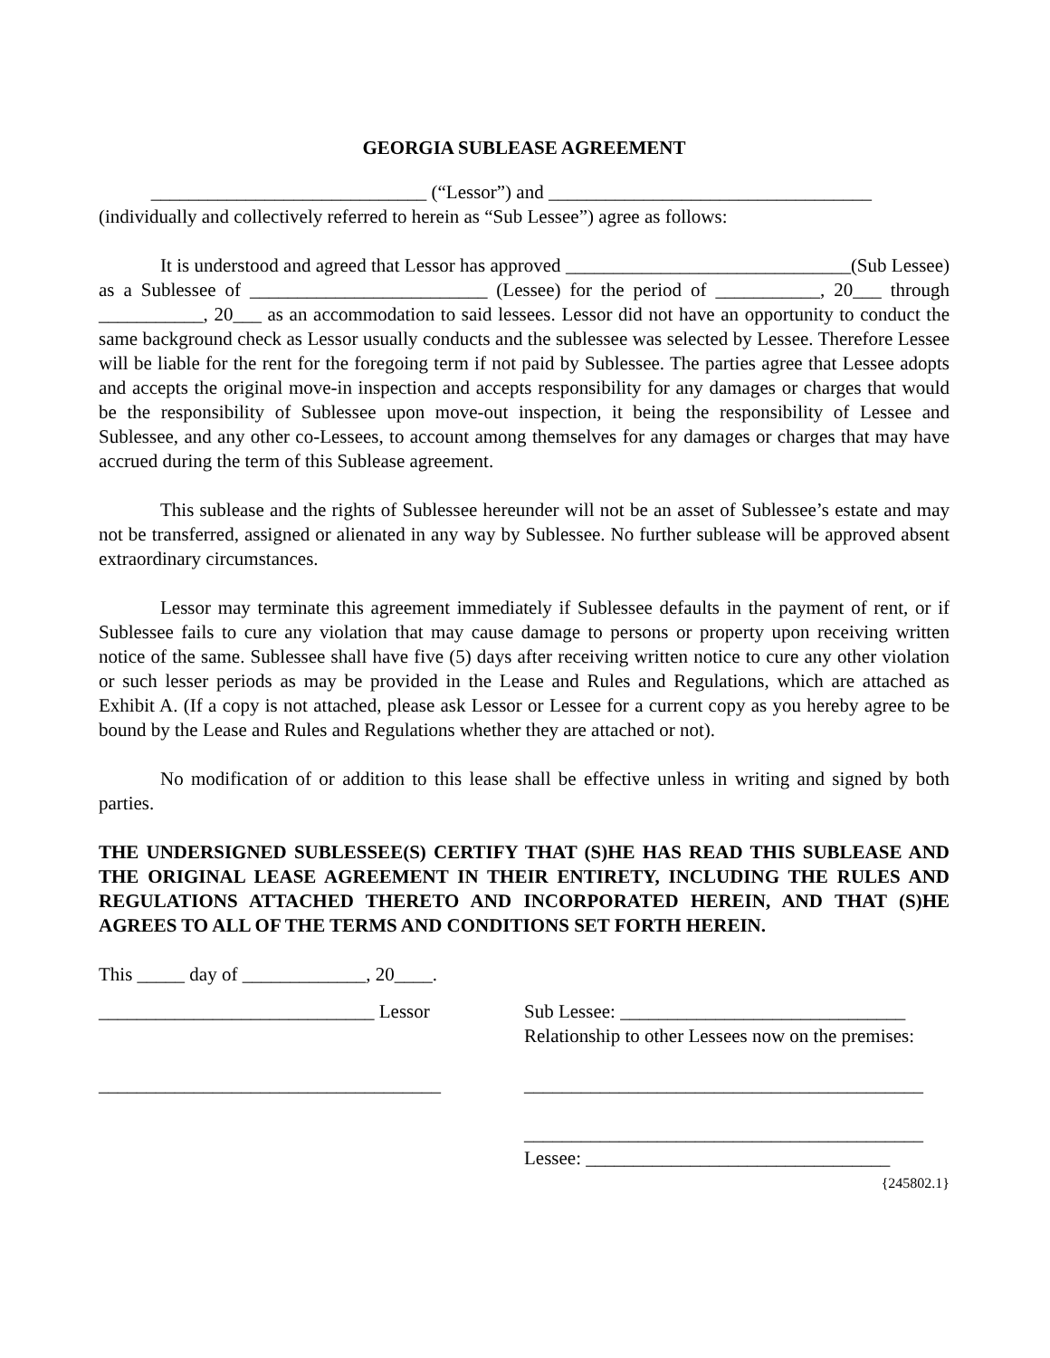GEORGIA SUBLEASE AGREEMENT
_____________________________ (“Lessor”) and __________________________________
(individually and collectively referred to herein as “Sub Lessee”) agree as follows:
It is understood and agreed that Lessor has approved ______________________________(Sub Lessee) as a Sublessee of _________________________ (Lessee) for the period of ___________, 20___ through ___________, 20___ as an accommodation to said lessees. Lessor did not have an opportunity to conduct the same background check as Lessor usually conducts and the sublessee was selected by Lessee. Therefore Lessee will be liable for the rent for the foregoing term if not paid by Sublessee. The parties agree that Lessee adopts and accepts the original move-in inspection and accepts responsibility for any damages or charges that would be the responsibility of Sublessee upon move-out inspection, it being the responsibility of Lessee and Sublessee, and any other co-Lessees, to account among themselves for any damages or charges that may have accrued during the term of this Sublease agreement.
This sublease and the rights of Sublessee hereunder will not be an asset of Sublessee’s estate and may not be transferred, assigned or alienated in any way by Sublessee. No further sublease will be approved absent extraordinary circumstances.
Lessor may terminate this agreement immediately if Sublessee defaults in the payment of rent, or if Sublessee fails to cure any violation that may cause damage to persons or property upon receiving written notice of the same. Sublessee shall have five (5) days after receiving written notice to cure any other violation or such lesser periods as may be provided in the Lease and Rules and Regulations, which are attached as Exhibit A. (If a copy is not attached, please ask Lessor or Lessee for a current copy as you hereby agree to be bound by the Lease and Rules and Regulations whether they are attached or not).
No modification of or addition to this lease shall be effective unless in writing and signed by both parties.
THE UNDERSIGNED SUBLESSEE(S) CERTIFY THAT (S)HE HAS READ THIS SUBLEASE AND THE ORIGINAL LEASE AGREEMENT IN THEIR ENTIRETY, INCLUDING THE RULES AND REGULATIONS ATTACHED THERETO AND INCORPORATED HEREIN, AND THAT (S)HE AGREES TO ALL OF THE TERMS AND CONDITIONS SET FORTH HEREIN.
This _____ day of _____________, 20____.
_____________________________ Lessor
____________________________________
Sub Lessee: ______________________________
Relationship to other Lessees now on the premises:
__________________________________________
__________________________________________
Lessee: ________________________________
{245802.1}